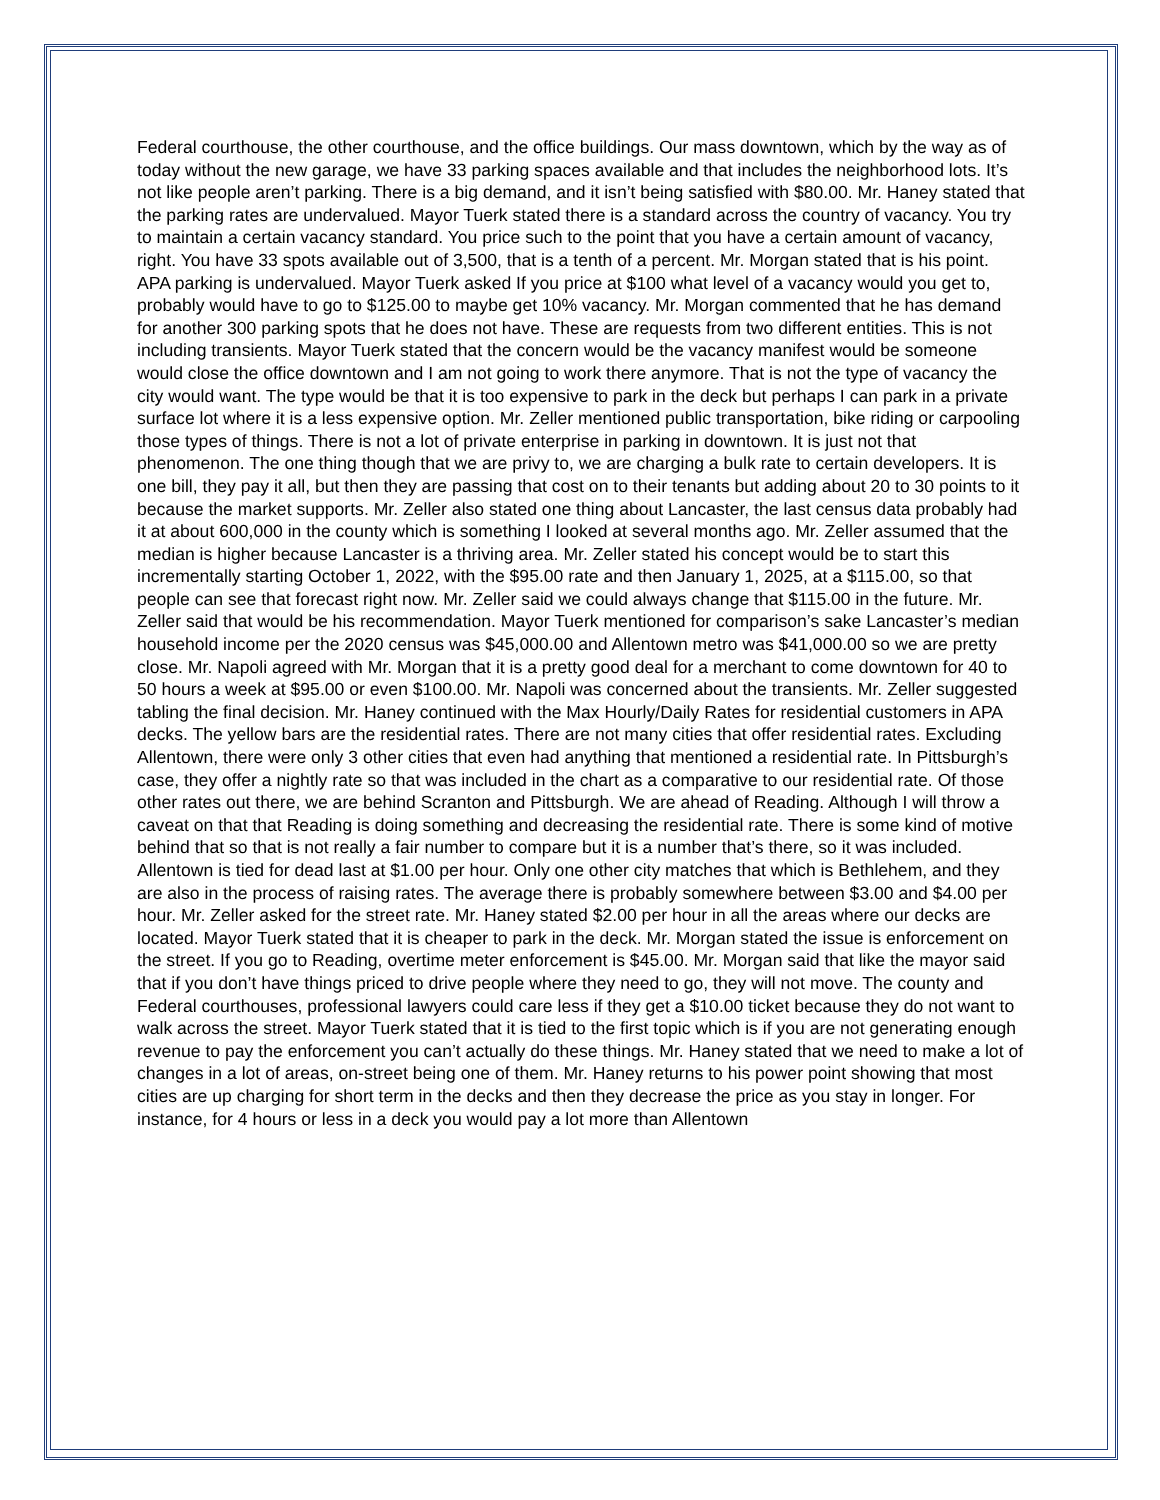Federal courthouse, the other courthouse, and the office buildings. Our mass downtown, which by the way as of today without the new garage, we have 33 parking spaces available and that includes the neighborhood lots. It’s not like people aren’t parking. There is a big demand, and it isn’t being satisfied with $80.00. Mr. Haney stated that the parking rates are undervalued. Mayor Tuerk stated there is a standard across the country of vacancy. You try to maintain a certain vacancy standard. You price such to the point that you have a certain amount of vacancy, right. You have 33 spots available out of 3,500, that is a tenth of a percent. Mr. Morgan stated that is his point. APA parking is undervalued. Mayor Tuerk asked If you price at $100 what level of a vacancy would you get to, probably would have to go to $125.00 to maybe get 10% vacancy. Mr. Morgan commented that he has demand for another 300 parking spots that he does not have. These are requests from two different entities. This is not including transients. Mayor Tuerk stated that the concern would be the vacancy manifest would be someone would close the office downtown and I am not going to work there anymore. That is not the type of vacancy the city would want. The type would be that it is too expensive to park in the deck but perhaps I can park in a private surface lot where it is a less expensive option. Mr. Zeller mentioned public transportation, bike riding or carpooling those types of things. There is not a lot of private enterprise in parking in downtown. It is just not that phenomenon. The one thing though that we are privy to, we are charging a bulk rate to certain developers. It is one bill, they pay it all, but then they are passing that cost on to their tenants but adding about 20 to 30 points to it because the market supports. Mr. Zeller also stated one thing about Lancaster, the last census data probably had it at about 600,000 in the county which is something I looked at several months ago. Mr. Zeller assumed that the median is higher because Lancaster is a thriving area. Mr. Zeller stated his concept would be to start this incrementally starting October 1, 2022, with the $95.00 rate and then January 1, 2025, at a $115.00, so that people can see that forecast right now. Mr. Zeller said we could always change that $115.00 in the future. Mr. Zeller said that would be his recommendation. Mayor Tuerk mentioned for comparison’s sake Lancaster’s median household income per the 2020 census was $45,000.00 and Allentown metro was $41,000.00 so we are pretty close. Mr. Napoli agreed with Mr. Morgan that it is a pretty good deal for a merchant to come downtown for 40 to 50 hours a week at $95.00 or even $100.00. Mr. Napoli was concerned about the transients. Mr. Zeller suggested tabling the final decision. Mr. Haney continued with the Max Hourly/Daily Rates for residential customers in APA decks. The yellow bars are the residential rates. There are not many cities that offer residential rates. Excluding Allentown, there were only 3 other cities that even had anything that mentioned a residential rate. In Pittsburgh’s case, they offer a nightly rate so that was included in the chart as a comparative to our residential rate. Of those other rates out there, we are behind Scranton and Pittsburgh. We are ahead of Reading. Although I will throw a caveat on that that Reading is doing something and decreasing the residential rate. There is some kind of motive behind that so that is not really a fair number to compare but it is a number that’s there, so it was included. Allentown is tied for dead last at $1.00 per hour. Only one other city matches that which is Bethlehem, and they are also in the process of raising rates. The average there is probably somewhere between $3.00 and $4.00 per hour. Mr. Zeller asked for the street rate. Mr. Haney stated $2.00 per hour in all the areas where our decks are located. Mayor Tuerk stated that it is cheaper to park in the deck. Mr. Morgan stated the issue is enforcement on the street. If you go to Reading, overtime meter enforcement is $45.00. Mr. Morgan said that like the mayor said that if you don’t have things priced to drive people where they need to go, they will not move. The county and Federal courthouses, professional lawyers could care less if they get a $10.00 ticket because they do not want to walk across the street. Mayor Tuerk stated that it is tied to the first topic which is if you are not generating enough revenue to pay the enforcement you can’t actually do these things. Mr. Haney stated that we need to make a lot of changes in a lot of areas, on-street being one of them. Mr. Haney returns to his power point showing that most cities are up charging for short term in the decks and then they decrease the price as you stay in longer. For instance, for 4 hours or less in a deck you would pay a lot more than Allentown